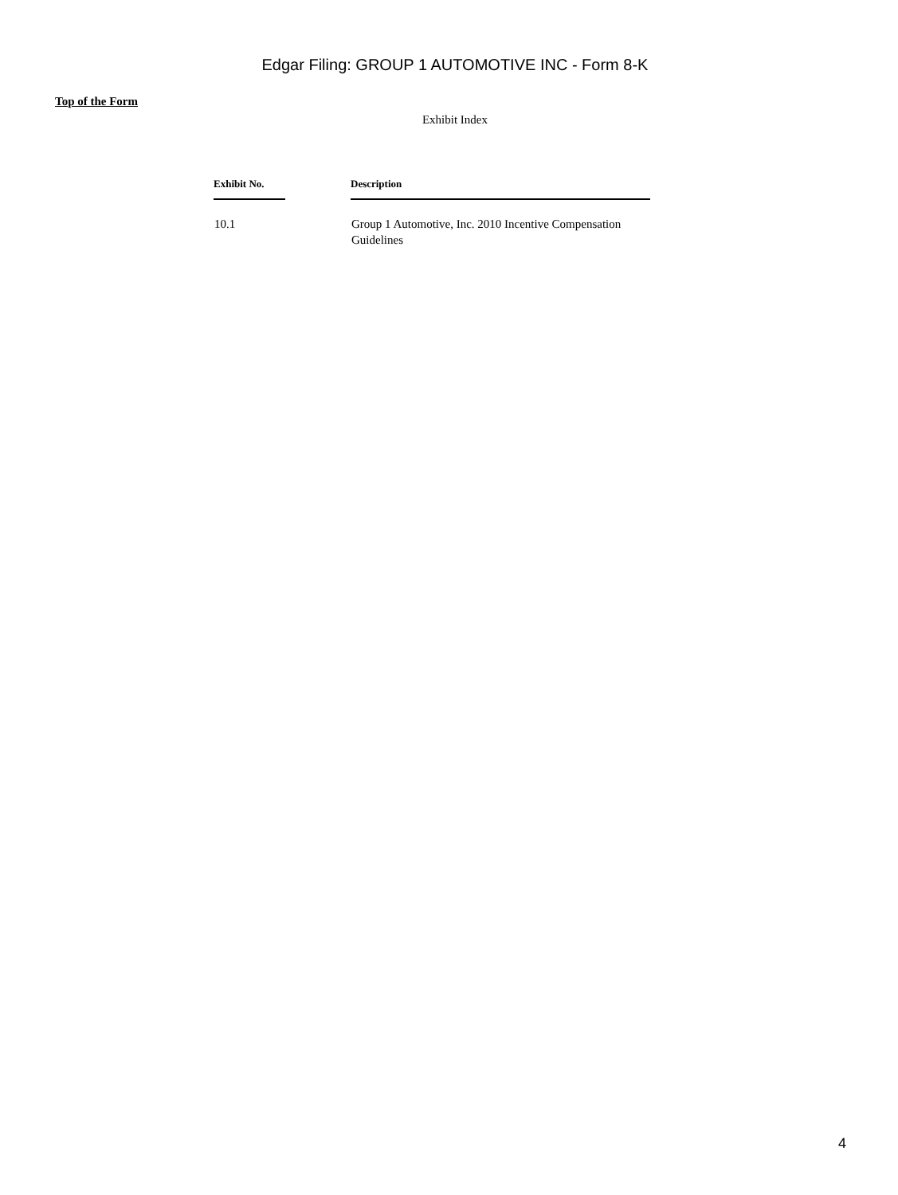Edgar Filing: GROUP 1 AUTOMOTIVE INC - Form 8-K
Top of the Form
Exhibit Index
| Exhibit No. | Description |
| --- | --- |
| 10.1 | Group 1 Automotive, Inc. 2010 Incentive Compensation Guidelines |
4